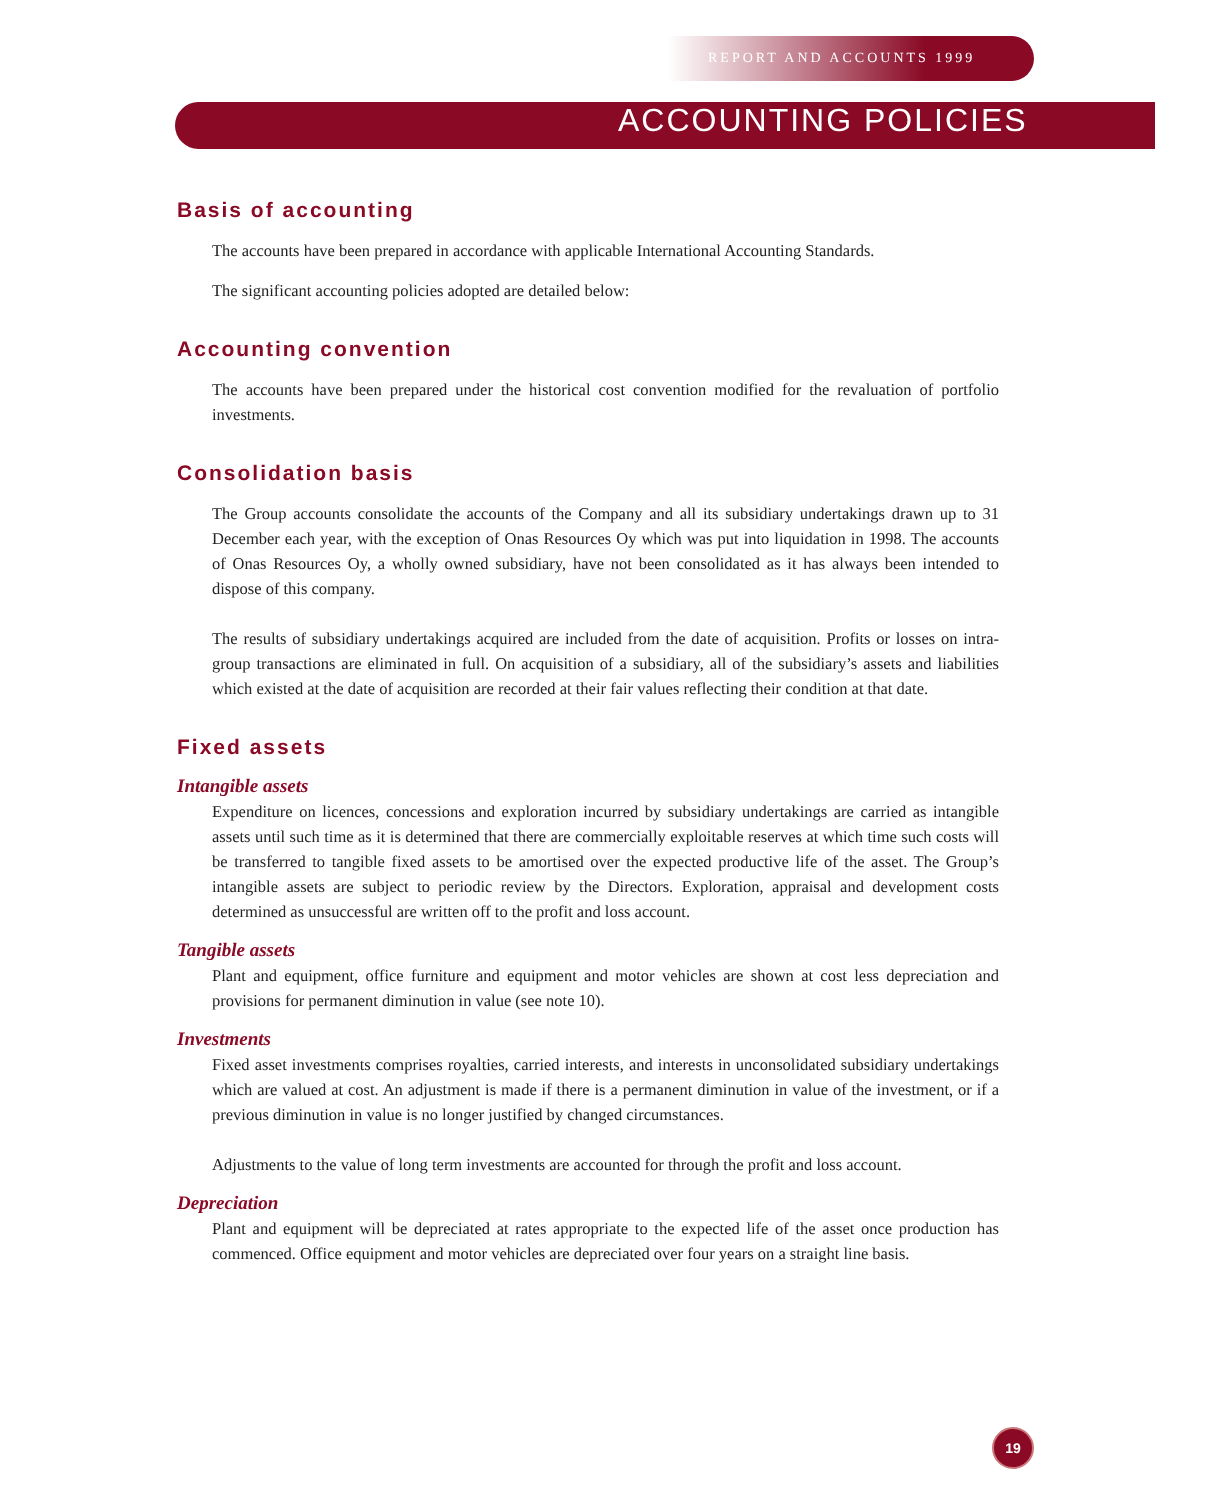REPORT AND ACCOUNTS 1999
ACCOUNTING POLICIES
Basis of accounting
The accounts have been prepared in accordance with applicable International Accounting Standards.
The significant accounting policies adopted are detailed below:
Accounting convention
The accounts have been prepared under the historical cost convention modified for the revaluation of portfolio investments.
Consolidation basis
The Group accounts consolidate the accounts of the Company and all its subsidiary undertakings drawn up to 31 December each year, with the exception of Onas Resources Oy which was put into liquidation in 1998. The accounts of Onas Resources Oy, a wholly owned subsidiary, have not been consolidated as it has always been intended to dispose of this company.
The results of subsidiary undertakings acquired are included from the date of acquisition. Profits or losses on intra-group transactions are eliminated in full. On acquisition of a subsidiary, all of the subsidiary’s assets and liabilities which existed at the date of acquisition are recorded at their fair values reflecting their condition at that date.
Fixed assets
Intangible assets
Expenditure on licences, concessions and exploration incurred by subsidiary undertakings are carried as intangible assets until such time as it is determined that there are commercially exploitable reserves at which time such costs will be transferred to tangible fixed assets to be amortised over the expected productive life of the asset. The Group’s intangible assets are subject to periodic review by the Directors. Exploration, appraisal and development costs determined as unsuccessful are written off to the profit and loss account.
Tangible assets
Plant and equipment, office furniture and equipment and motor vehicles are shown at cost less depreciation and provisions for permanent diminution in value (see note 10).
Investments
Fixed asset investments comprises royalties, carried interests, and interests in unconsolidated subsidiary undertakings which are valued at cost. An adjustment is made if there is a permanent diminution in value of the investment, or if a previous diminution in value is no longer justified by changed circumstances.
Adjustments to the value of long term investments are accounted for through the profit and loss account.
Depreciation
Plant and equipment will be depreciated at rates appropriate to the expected life of the asset once production has commenced. Office equipment and motor vehicles are depreciated over four years on a straight line basis.
19